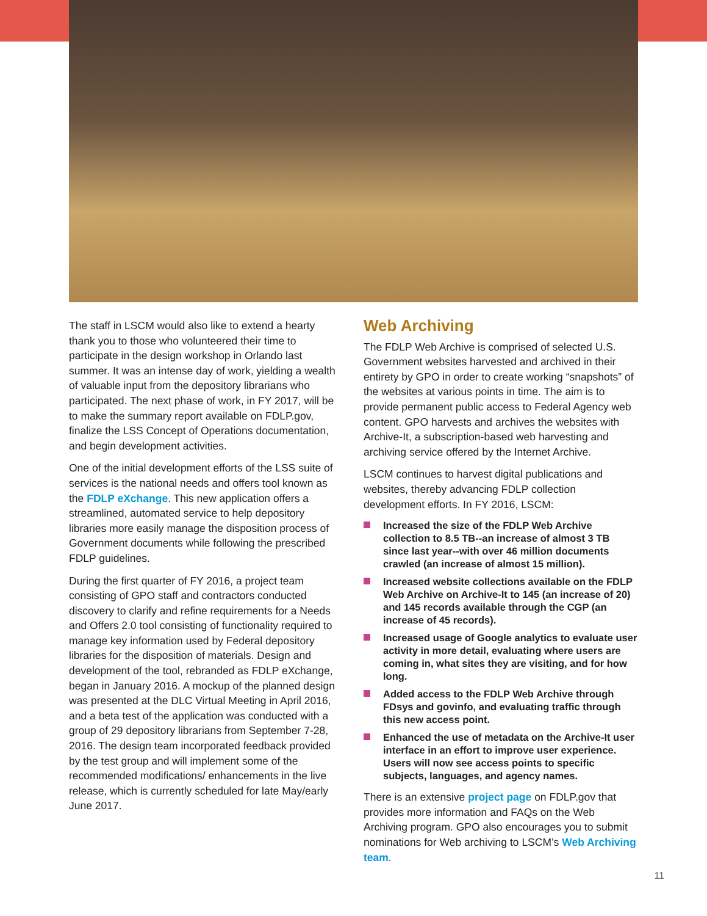The staff in LSCM would also like to extend a hearty thank you to those who volunteered their time to participate in the design workshop in Orlando last summer. It was an intense day of work, yielding a wealth of valuable input from the depository librarians who participated. The next phase of work, in FY 2017, will be to make the summary report available on FDLP.gov, finalize the LSS Concept of Operations documentation, and begin development activities.
One of the initial development efforts of the LSS suite of services is the national needs and offers tool known as the FDLP eXchange. This new application offers a streamlined, automated service to help depository libraries more easily manage the disposition process of Government documents while following the prescribed FDLP guidelines.
During the first quarter of FY 2016, a project team consisting of GPO staff and contractors conducted discovery to clarify and refine requirements for a Needs and Offers 2.0 tool consisting of functionality required to manage key information used by Federal depository libraries for the disposition of materials. Design and development of the tool, rebranded as FDLP eXchange, began in January 2016. A mockup of the planned design was presented at the DLC Virtual Meeting in April 2016, and a beta test of the application was conducted with a group of 29 depository librarians from September 7-28, 2016. The design team incorporated feedback provided by the test group and will implement some of the recommended modifications/ enhancements in the live release, which is currently scheduled for late May/early June 2017.
Web Archiving
The FDLP Web Archive is comprised of selected U.S. Government websites harvested and archived in their entirety by GPO in order to create working “snapshots” of the websites at various points in time. The aim is to provide permanent public access to Federal Agency web content. GPO harvests and archives the websites with Archive-It, a subscription-based web harvesting and archiving service offered by the Internet Archive.
LSCM continues to harvest digital publications and websites, thereby advancing FDLP collection development efforts. In FY 2016, LSCM:
Increased the size of the FDLP Web Archive collection to 8.5 TB--an increase of almost 3 TB since last year--with over 46 million documents crawled (an increase of almost 15 million).
Increased website collections available on the FDLP Web Archive on Archive-It to 145 (an increase of 20) and 145 records available through the CGP (an increase of 45 records).
Increased usage of Google analytics to evaluate user activity in more detail, evaluating where users are coming in, what sites they are visiting, and for how long.
Added access to the FDLP Web Archive through FDsys and govinfo, and evaluating traffic through this new access point.
Enhanced the use of metadata on the Archive-It user interface in an effort to improve user experience. Users will now see access points to specific subjects, languages, and agency names.
There is an extensive project page on FDLP.gov that provides more information and FAQs on the Web Archiving program. GPO also encourages you to submit nominations for Web archiving to LSCM’s Web Archiving team.
11